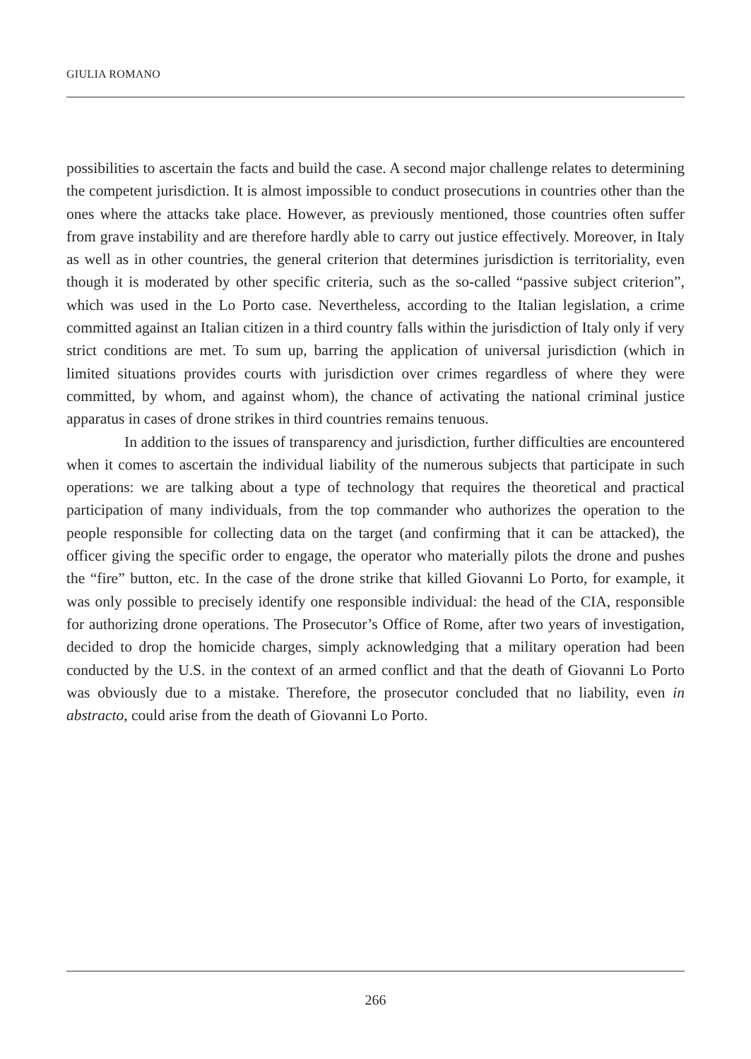GIULIA ROMANO
possibilities to ascertain the facts and build the case. A second major challenge relates to determining the competent jurisdiction. It is almost impossible to conduct prosecutions in countries other than the ones where the attacks take place. However, as previously mentioned, those countries often suffer from grave instability and are therefore hardly able to carry out justice effectively. Moreover, in Italy as well as in other countries, the general criterion that determines jurisdiction is territoriality, even though it is moderated by other specific criteria, such as the so-called “passive subject criterion”, which was used in the Lo Porto case. Nevertheless, according to the Italian legislation, a crime committed against an Italian citizen in a third country falls within the jurisdiction of Italy only if very strict conditions are met. To sum up, barring the application of universal jurisdiction (which in limited situations provides courts with jurisdiction over crimes regardless of where they were committed, by whom, and against whom), the chance of activating the national criminal justice apparatus in cases of drone strikes in third countries remains tenuous.
In addition to the issues of transparency and jurisdiction, further difficulties are encountered when it comes to ascertain the individual liability of the numerous subjects that participate in such operations: we are talking about a type of technology that requires the theoretical and practical participation of many individuals, from the top commander who authorizes the operation to the people responsible for collecting data on the target (and confirming that it can be attacked), the officer giving the specific order to engage, the operator who materially pilots the drone and pushes the “fire” button, etc. In the case of the drone strike that killed Giovanni Lo Porto, for example, it was only possible to precisely identify one responsible individual: the head of the CIA, responsible for authorizing drone operations. The Prosecutor’s Office of Rome, after two years of investigation, decided to drop the homicide charges, simply acknowledging that a military operation had been conducted by the U.S. in the context of an armed conflict and that the death of Giovanni Lo Porto was obviously due to a mistake. Therefore, the prosecutor concluded that no liability, even in abstracto, could arise from the death of Giovanni Lo Porto.
266